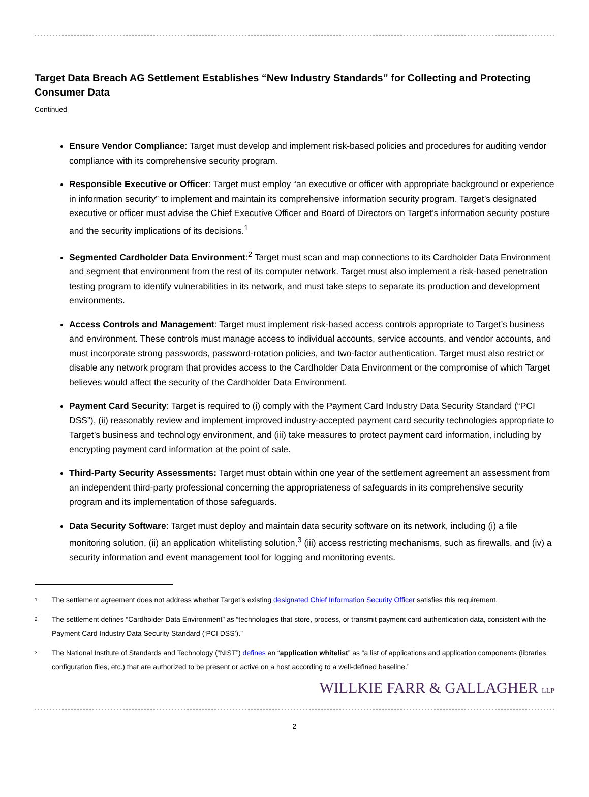Target Data Breach AG Settlement Establishes “New Industry Standards” for Collecting and Protecting Consumer Data
Continued
Ensure Vendor Compliance: Target must develop and implement risk-based policies and procedures for auditing vendor compliance with its comprehensive security program.
Responsible Executive or Officer: Target must employ “an executive or officer with appropriate background or experience in information security” to implement and maintain its comprehensive information security program. Target’s designated executive or officer must advise the Chief Executive Officer and Board of Directors on Target’s information security posture and the security implications of its decisions.<sup>1</sup>
Segmented Cardholder Data Environment:<sup>2</sup> Target must scan and map connections to its Cardholder Data Environment and segment that environment from the rest of its computer network. Target must also implement a risk-based penetration testing program to identify vulnerabilities in its network, and must take steps to separate its production and development environments.
Access Controls and Management: Target must implement risk-based access controls appropriate to Target’s business and environment. These controls must manage access to individual accounts, service accounts, and vendor accounts, and must incorporate strong passwords, password-rotation policies, and two-factor authentication. Target must also restrict or disable any network program that provides access to the Cardholder Data Environment or the compromise of which Target believes would affect the security of the Cardholder Data Environment.
Payment Card Security: Target is required to (i) comply with the Payment Card Industry Data Security Standard (“PCI DSS”), (ii) reasonably review and implement improved industry-accepted payment card security technologies appropriate to Target’s business and technology environment, and (iii) take measures to protect payment card information, including by encrypting payment card information at the point of sale.
Third-Party Security Assessments: Target must obtain within one year of the settlement agreement an assessment from an independent third-party professional concerning the appropriateness of safeguards in its comprehensive security program and its implementation of those safeguards.
Data Security Software: Target must deploy and maintain data security software on its network, including (i) a file monitoring solution, (ii) an application whitelisting solution,<sup>3</sup> (iii) access restricting mechanisms, such as firewalls, and (iv) a security information and event management tool for logging and monitoring events.
1 The settlement agreement does not address whether Target’s existing designated Chief Information Security Officer satisfies this requirement.
2 The settlement defines “Cardholder Data Environment” as “technologies that store, process, or transmit payment card authentication data, consistent with the Payment Card Industry Data Security Standard (‘PCI DSS’).”
3 The National Institute of Standards and Technology (“NIST”) defines an “application whitelist” as “a list of applications and application components (libraries, configuration files, etc.) that are authorized to be present or active on a host according to a well-defined baseline.”
WILLKIE FARR & GALLAGHER LLP
2